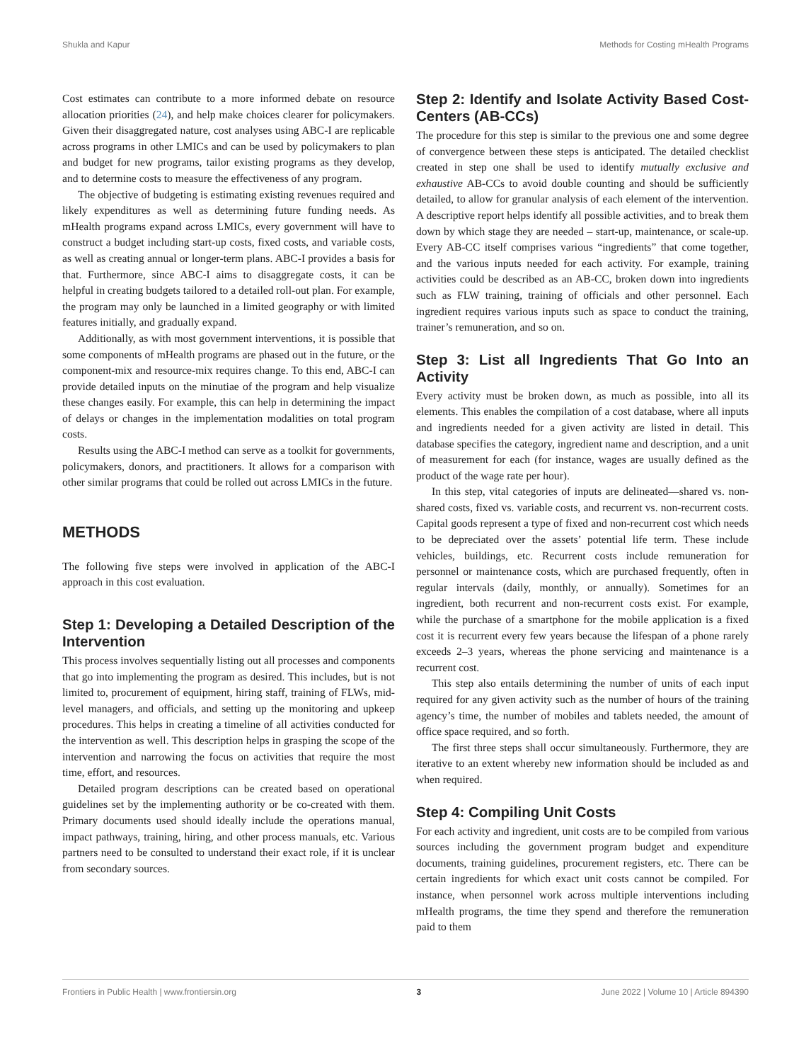Shukla and Kapur Methods for Costing mHealth Programs
Cost estimates can contribute to a more informed debate on resource allocation priorities (24), and help make choices clearer for policymakers. Given their disaggregated nature, cost analyses using ABC-I are replicable across programs in other LMICs and can be used by policymakers to plan and budget for new programs, tailor existing programs as they develop, and to determine costs to measure the effectiveness of any program.
The objective of budgeting is estimating existing revenues required and likely expenditures as well as determining future funding needs. As mHealth programs expand across LMICs, every government will have to construct a budget including start-up costs, fixed costs, and variable costs, as well as creating annual or longer-term plans. ABC-I provides a basis for that. Furthermore, since ABC-I aims to disaggregate costs, it can be helpful in creating budgets tailored to a detailed roll-out plan. For example, the program may only be launched in a limited geography or with limited features initially, and gradually expand.
Additionally, as with most government interventions, it is possible that some components of mHealth programs are phased out in the future, or the component-mix and resource-mix requires change. To this end, ABC-I can provide detailed inputs on the minutiae of the program and help visualize these changes easily. For example, this can help in determining the impact of delays or changes in the implementation modalities on total program costs.
Results using the ABC-I method can serve as a toolkit for governments, policymakers, donors, and practitioners. It allows for a comparison with other similar programs that could be rolled out across LMICs in the future.
METHODS
The following five steps were involved in application of the ABC-I approach in this cost evaluation.
Step 1: Developing a Detailed Description of the Intervention
This process involves sequentially listing out all processes and components that go into implementing the program as desired. This includes, but is not limited to, procurement of equipment, hiring staff, training of FLWs, mid-level managers, and officials, and setting up the monitoring and upkeep procedures. This helps in creating a timeline of all activities conducted for the intervention as well. This description helps in grasping the scope of the intervention and narrowing the focus on activities that require the most time, effort, and resources.
Detailed program descriptions can be created based on operational guidelines set by the implementing authority or be co-created with them. Primary documents used should ideally include the operations manual, impact pathways, training, hiring, and other process manuals, etc. Various partners need to be consulted to understand their exact role, if it is unclear from secondary sources.
Step 2: Identify and Isolate Activity Based Cost-Centers (AB-CCs)
The procedure for this step is similar to the previous one and some degree of convergence between these steps is anticipated. The detailed checklist created in step one shall be used to identify mutually exclusive and exhaustive AB-CCs to avoid double counting and should be sufficiently detailed, to allow for granular analysis of each element of the intervention. A descriptive report helps identify all possible activities, and to break them down by which stage they are needed – start-up, maintenance, or scale-up. Every AB-CC itself comprises various “ingredients” that come together, and the various inputs needed for each activity. For example, training activities could be described as an AB-CC, broken down into ingredients such as FLW training, training of officials and other personnel. Each ingredient requires various inputs such as space to conduct the training, trainer’s remuneration, and so on.
Step 3: List all Ingredients That Go Into an Activity
Every activity must be broken down, as much as possible, into all its elements. This enables the compilation of a cost database, where all inputs and ingredients needed for a given activity are listed in detail. This database specifies the category, ingredient name and description, and a unit of measurement for each (for instance, wages are usually defined as the product of the wage rate per hour).
In this step, vital categories of inputs are delineated—shared vs. non-shared costs, fixed vs. variable costs, and recurrent vs. non-recurrent costs. Capital goods represent a type of fixed and non-recurrent cost which needs to be depreciated over the assets’ potential life term. These include vehicles, buildings, etc. Recurrent costs include remuneration for personnel or maintenance costs, which are purchased frequently, often in regular intervals (daily, monthly, or annually). Sometimes for an ingredient, both recurrent and non-recurrent costs exist. For example, while the purchase of a smartphone for the mobile application is a fixed cost it is recurrent every few years because the lifespan of a phone rarely exceeds 2–3 years, whereas the phone servicing and maintenance is a recurrent cost.
This step also entails determining the number of units of each input required for any given activity such as the number of hours of the training agency’s time, the number of mobiles and tablets needed, the amount of office space required, and so forth.
The first three steps shall occur simultaneously. Furthermore, they are iterative to an extent whereby new information should be included as and when required.
Step 4: Compiling Unit Costs
For each activity and ingredient, unit costs are to be compiled from various sources including the government program budget and expenditure documents, training guidelines, procurement registers, etc. There can be certain ingredients for which exact unit costs cannot be compiled. For instance, when personnel work across multiple interventions including mHealth programs, the time they spend and therefore the remuneration paid to them
Frontiers in Public Health | www.frontiersin.org 3 June 2022 | Volume 10 | Article 894390